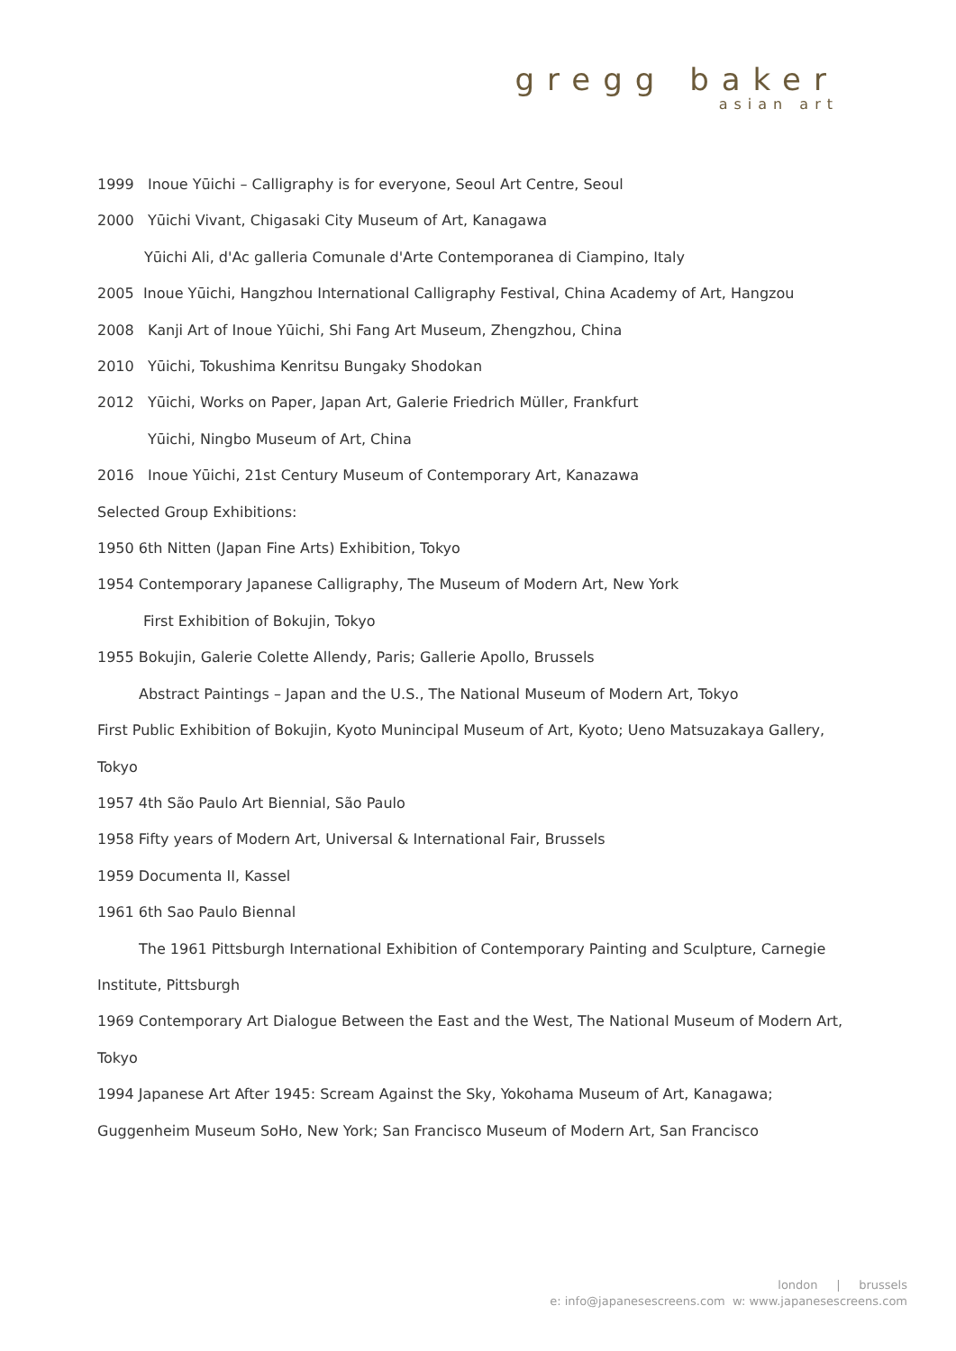gregg baker
asian art
1999 Inoue Yūichi – Calligraphy is for everyone, Seoul Art Centre, Seoul
2000 Yūichi Vivant, Chigasaki City Museum of Art, Kanagawa
Yūichi Ali, d'Ac galleria Comunale d'Arte Contemporanea di Ciampino, Italy
2005 Inoue Yūichi, Hangzhou International Calligraphy Festival, China Academy of Art, Hangzou
2008 Kanji Art of Inoue Yūichi, Shi Fang Art Museum, Zhengzhou, China
2010 Yūichi, Tokushima Kenritsu Bungaky Shodokan
2012 Yūichi, Works on Paper, Japan Art, Galerie Friedrich Müller, Frankfurt
Yūichi, Ningbo Museum of Art, China
2016 Inoue Yūichi, 21st Century Museum of Contemporary Art, Kanazawa
Selected Group Exhibitions:
1950 6th Nitten (Japan Fine Arts) Exhibition, Tokyo
1954 Contemporary Japanese Calligraphy, The Museum of Modern Art, New York
First Exhibition of Bokujin, Tokyo
1955 Bokujin, Galerie Colette Allendy, Paris; Gallerie Apollo, Brussels
Abstract Paintings – Japan and the U.S., The National Museum of Modern Art, Tokyo
First Public Exhibition of Bokujin, Kyoto Munincipal Museum of Art, Kyoto; Ueno Matsuzakaya Gallery, Tokyo
1957 4th São Paulo Art Biennial, São Paulo
1958 Fifty years of Modern Art, Universal & International Fair, Brussels
1959 Documenta II, Kassel
1961 6th Sao Paulo Biennal
The 1961 Pittsburgh International Exhibition of Contemporary Painting and Sculpture, Carnegie Institute, Pittsburgh
1969 Contemporary Art Dialogue Between the East and the West, The National Museum of Modern Art, Tokyo
1994 Japanese Art After 1945: Scream Against the Sky, Yokohama Museum of Art, Kanagawa; Guggenheim Museum SoHo, New York; San Francisco Museum of Modern Art, San Francisco
london | brussels
e: info@japanesescreens.com w: www.japanesescreens.com